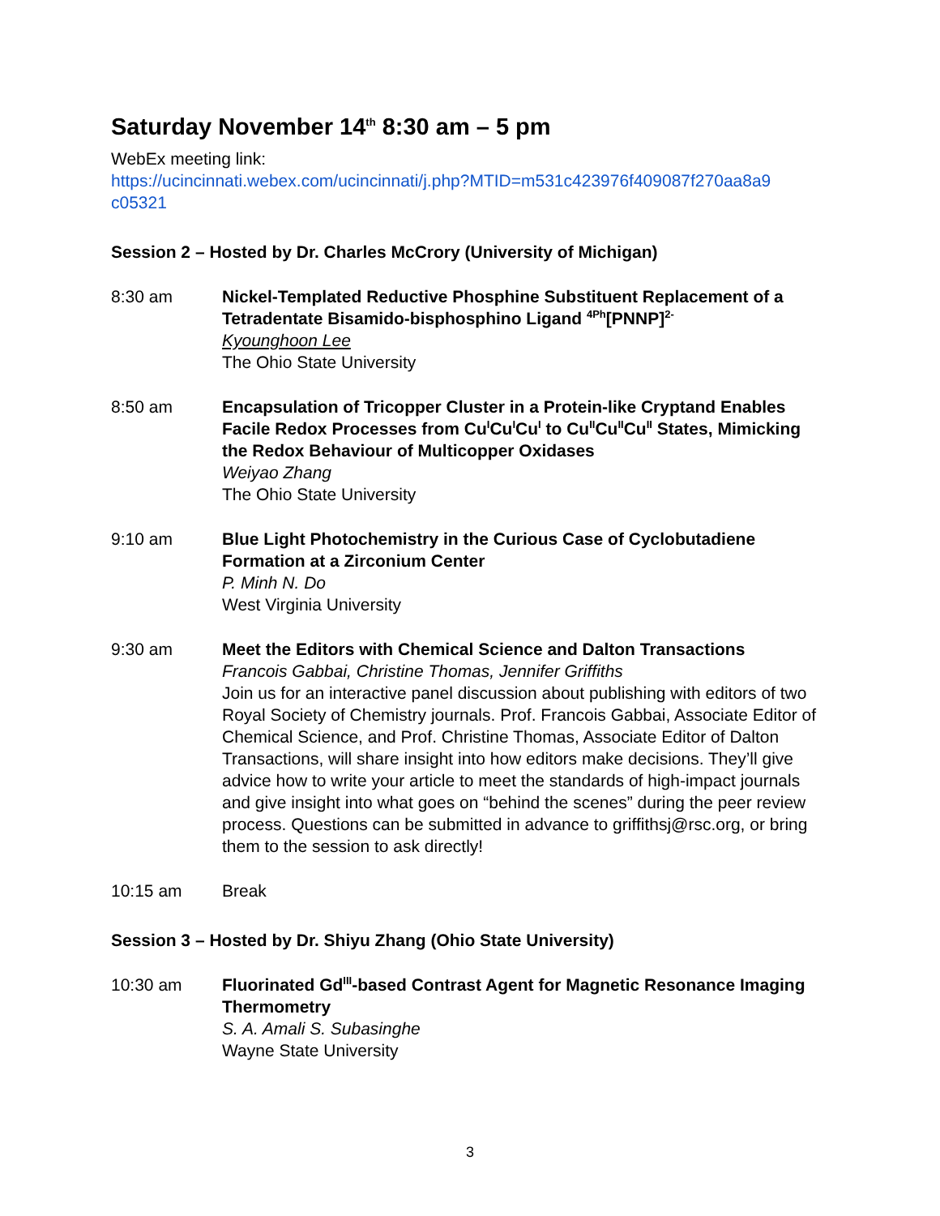Saturday November 14<sup>th</sup> 8:30 am – 5 pm
WebEx meeting link:
https://ucincinnati.webex.com/ucincinnati/j.php?MTID=m531c423976f409087f270aa8a9 c05321
Session 2 – Hosted by Dr. Charles McCrory (University of Michigan)
8:30 am Nickel-Templated Reductive Phosphine Substituent Replacement of a Tetradentate Bisamido-bisphosphino Ligand <sup>4Ph</sup>[PNNP]<sup>2-</sup>
Kyounghoon Lee
The Ohio State University
8:50 am Encapsulation of Tricopper Cluster in a Protein-like Cryptand Enables Facile Redox Processes from Cu<sup>I</sup>Cu<sup>I</sup>Cu<sup>I</sup> to Cu<sup>II</sup>Cu<sup>II</sup>Cu<sup>II</sup> States, Mimicking the Redox Behaviour of Multicopper Oxidases
Weiyao Zhang
The Ohio State University
9:10 am Blue Light Photochemistry in the Curious Case of Cyclobutadiene Formation at a Zirconium Center
P. Minh N. Do
West Virginia University
9:30 am Meet the Editors with Chemical Science and Dalton Transactions
Francois Gabbai, Christine Thomas, Jennifer Griffiths
Join us for an interactive panel discussion about publishing with editors of two Royal Society of Chemistry journals. Prof. Francois Gabbai, Associate Editor of Chemical Science, and Prof. Christine Thomas, Associate Editor of Dalton Transactions, will share insight into how editors make decisions. They’ll give advice how to write your article to meet the standards of high-impact journals and give insight into what goes on “behind the scenes” during the peer review process. Questions can be submitted in advance to griffithsj@rsc.org, or bring them to the session to ask directly!
10:15 am Break
Session 3 – Hosted by Dr. Shiyu Zhang (Ohio State University)
10:30 am Fluorinated Gd<sup>III</sup>-based Contrast Agent for Magnetic Resonance Imaging Thermometry
S. A. Amali S. Subasinghe
Wayne State University
3